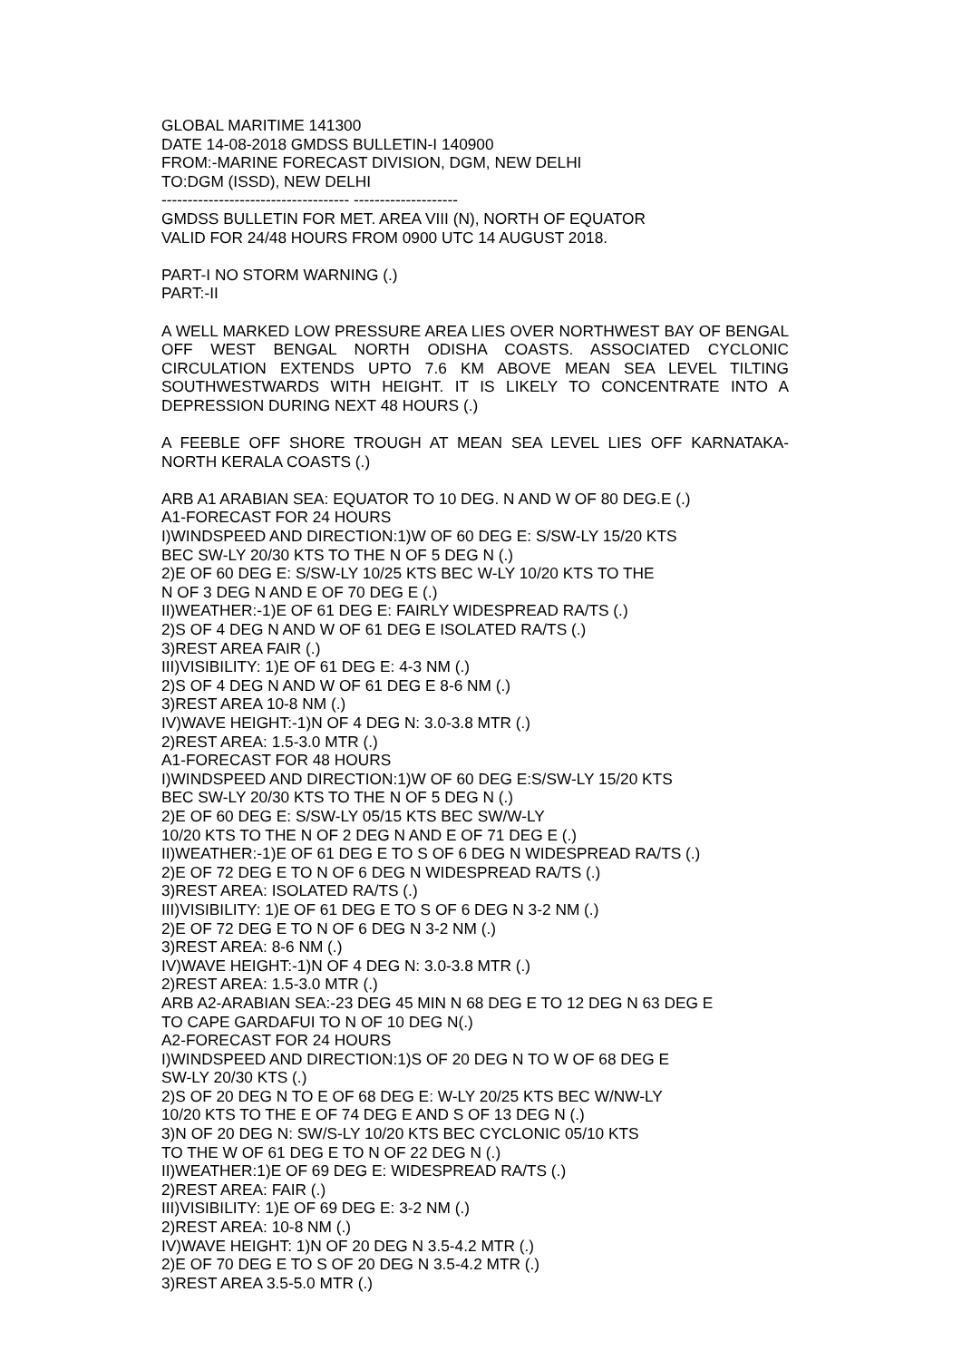GLOBAL MARITIME 141300
DATE 14-08-2018 GMDSS BULLETIN-I 140900
FROM:-MARINE FORECAST DIVISION, DGM, NEW DELHI
TO:DGM (ISSD), NEW DELHI
------------------------------------ --------------------
GMDSS BULLETIN FOR MET. AREA VIII (N), NORTH OF EQUATOR
VALID FOR 24/48 HOURS FROM 0900 UTC 14 AUGUST 2018.
PART-I NO STORM WARNING (.)
PART:-II
A WELL MARKED LOW PRESSURE AREA LIES OVER NORTHWEST BAY OF BENGAL OFF WEST BENGAL NORTH ODISHA COASTS. ASSOCIATED CYCLONIC CIRCULATION EXTENDS UPTO 7.6 KM ABOVE MEAN SEA LEVEL TILTING SOUTHWESTWARDS WITH HEIGHT. IT IS LIKELY TO CONCENTRATE INTO A DEPRESSION DURING NEXT 48 HOURS (.)
A FEEBLE OFF SHORE TROUGH AT MEAN SEA LEVEL LIES OFF KARNATAKA-NORTH KERALA COASTS (.)
ARB A1 ARABIAN SEA: EQUATOR TO 10 DEG. N AND W OF 80 DEG.E (.)
A1-FORECAST FOR 24 HOURS
I)WINDSPEED AND DIRECTION:1)W OF 60 DEG E: S/SW-LY 15/20 KTS
BEC SW-LY 20/30 KTS TO THE N OF 5 DEG N (.)
2)E OF 60 DEG E: S/SW-LY 10/25 KTS BEC W-LY 10/20 KTS TO THE
N OF 3 DEG N AND E OF 70 DEG E (.)
II)WEATHER:-1)E OF 61 DEG E: FAIRLY WIDESPREAD RA/TS (.)
2)S OF 4 DEG N AND W OF 61 DEG E ISOLATED RA/TS (.)
3)REST AREA FAIR (.)
III)VISIBILITY: 1)E OF 61 DEG E: 4-3 NM (.)
2)S OF 4 DEG N AND W OF 61 DEG E 8-6 NM (.)
3)REST AREA 10-8 NM (.)
IV)WAVE HEIGHT:-1)N OF 4 DEG N: 3.0-3.8 MTR (.)
2)REST AREA: 1.5-3.0 MTR (.)
A1-FORECAST FOR 48 HOURS
I)WINDSPEED AND DIRECTION:1)W OF 60 DEG E:S/SW-LY 15/20 KTS
BEC SW-LY 20/30 KTS TO THE N OF 5 DEG N (.)
2)E OF 60 DEG E: S/SW-LY 05/15 KTS BEC SW/W-LY
10/20 KTS TO THE N OF 2 DEG N AND E OF 71 DEG E (.)
II)WEATHER:-1)E OF 61 DEG E TO S OF 6 DEG N WIDESPREAD RA/TS (.)
2)E OF 72 DEG E TO N OF 6 DEG N WIDESPREAD RA/TS (.)
3)REST AREA: ISOLATED RA/TS (.)
III)VISIBILITY: 1)E OF 61 DEG E TO S OF 6 DEG N 3-2 NM (.)
2)E OF 72 DEG E TO N OF 6 DEG N 3-2 NM (.)
3)REST AREA: 8-6 NM (.)
IV)WAVE HEIGHT:-1)N OF 4 DEG N: 3.0-3.8 MTR (.)
2)REST AREA: 1.5-3.0 MTR (.)
ARB A2-ARABIAN SEA:-23 DEG 45 MIN N 68 DEG E TO 12 DEG N 63 DEG E
TO CAPE GARDAFUI TO N OF 10 DEG N(.)
A2-FORECAST FOR 24 HOURS
I)WINDSPEED AND DIRECTION:1)S OF 20 DEG N TO W OF 68 DEG E
SW-LY 20/30 KTS (.)
2)S OF 20 DEG N TO E OF 68 DEG E: W-LY 20/25 KTS BEC W/NW-LY
10/20 KTS TO THE E OF 74 DEG E AND S OF 13 DEG N (.)
3)N OF 20 DEG N: SW/S-LY 10/20 KTS BEC CYCLONIC 05/10 KTS
TO THE W OF 61 DEG E TO N OF 22 DEG N (.)
II)WEATHER:1)E OF 69 DEG E: WIDESPREAD RA/TS (.)
2)REST AREA: FAIR (.)
III)VISIBILITY: 1)E OF 69 DEG E: 3-2 NM (.)
2)REST AREA: 10-8 NM (.)
IV)WAVE HEIGHT: 1)N OF 20 DEG N 3.5-4.2 MTR (.)
2)E OF 70 DEG E TO S OF 20 DEG N 3.5-4.2 MTR (.)
3)REST AREA 3.5-5.0 MTR (.)